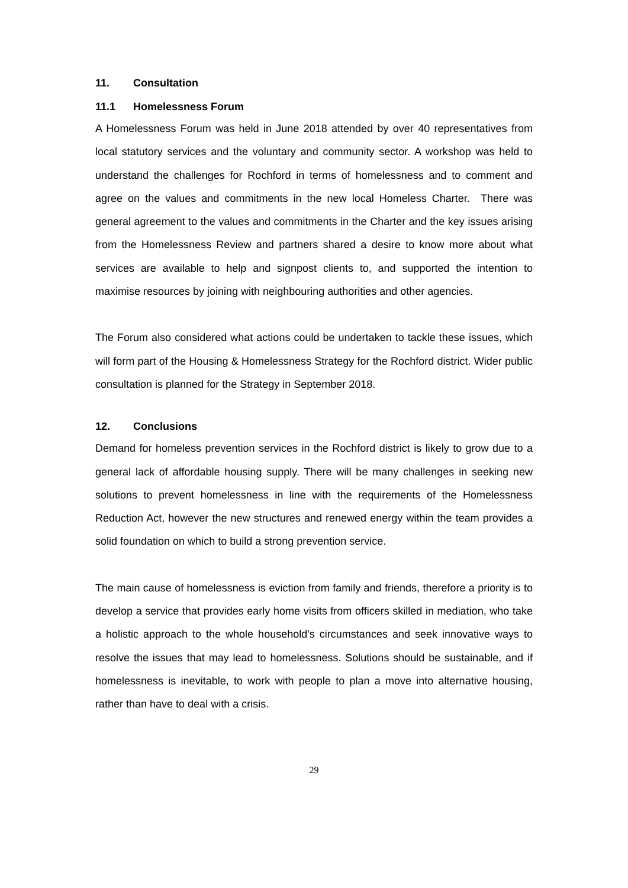11. Consultation
11.1 Homelessness Forum
A Homelessness Forum was held in June 2018 attended by over 40 representatives from local statutory services and the voluntary and community sector. A workshop was held to understand the challenges for Rochford in terms of homelessness and to comment and agree on the values and commitments in the new local Homeless Charter. There was general agreement to the values and commitments in the Charter and the key issues arising from the Homelessness Review and partners shared a desire to know more about what services are available to help and signpost clients to, and supported the intention to maximise resources by joining with neighbouring authorities and other agencies.
The Forum also considered what actions could be undertaken to tackle these issues, which will form part of the Housing & Homelessness Strategy for the Rochford district. Wider public consultation is planned for the Strategy in September 2018.
12. Conclusions
Demand for homeless prevention services in the Rochford district is likely to grow due to a general lack of affordable housing supply. There will be many challenges in seeking new solutions to prevent homelessness in line with the requirements of the Homelessness Reduction Act, however the new structures and renewed energy within the team provides a solid foundation on which to build a strong prevention service.
The main cause of homelessness is eviction from family and friends, therefore a priority is to develop a service that provides early home visits from officers skilled in mediation, who take a holistic approach to the whole household’s circumstances and seek innovative ways to resolve the issues that may lead to homelessness. Solutions should be sustainable, and if homelessness is inevitable, to work with people to plan a move into alternative housing, rather than have to deal with a crisis.
29